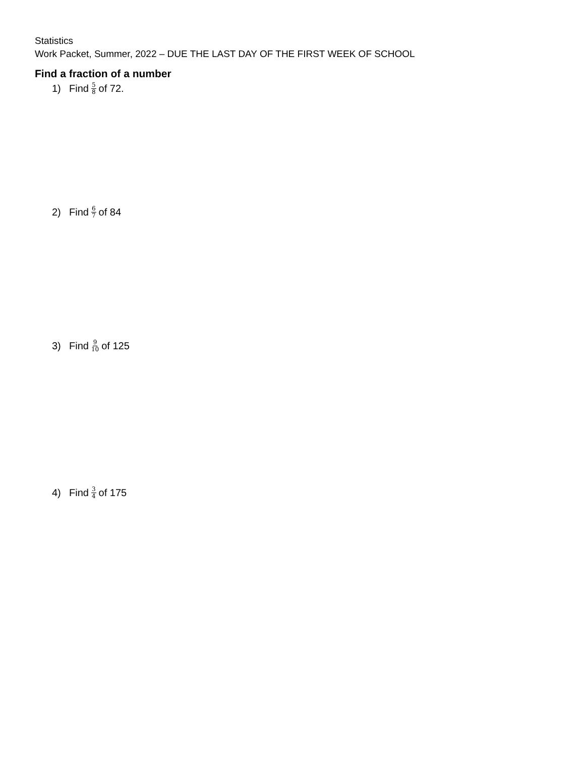Statistics
Work Packet, Summer, 2022 – DUE THE LAST DAY OF THE FIRST WEEK OF SCHOOL
Find a fraction of a number
1) Find 5 8 of 72.
2) Find 6 7 of 84
3) Find 9 10 of 125
4) Find 3 4 of 175